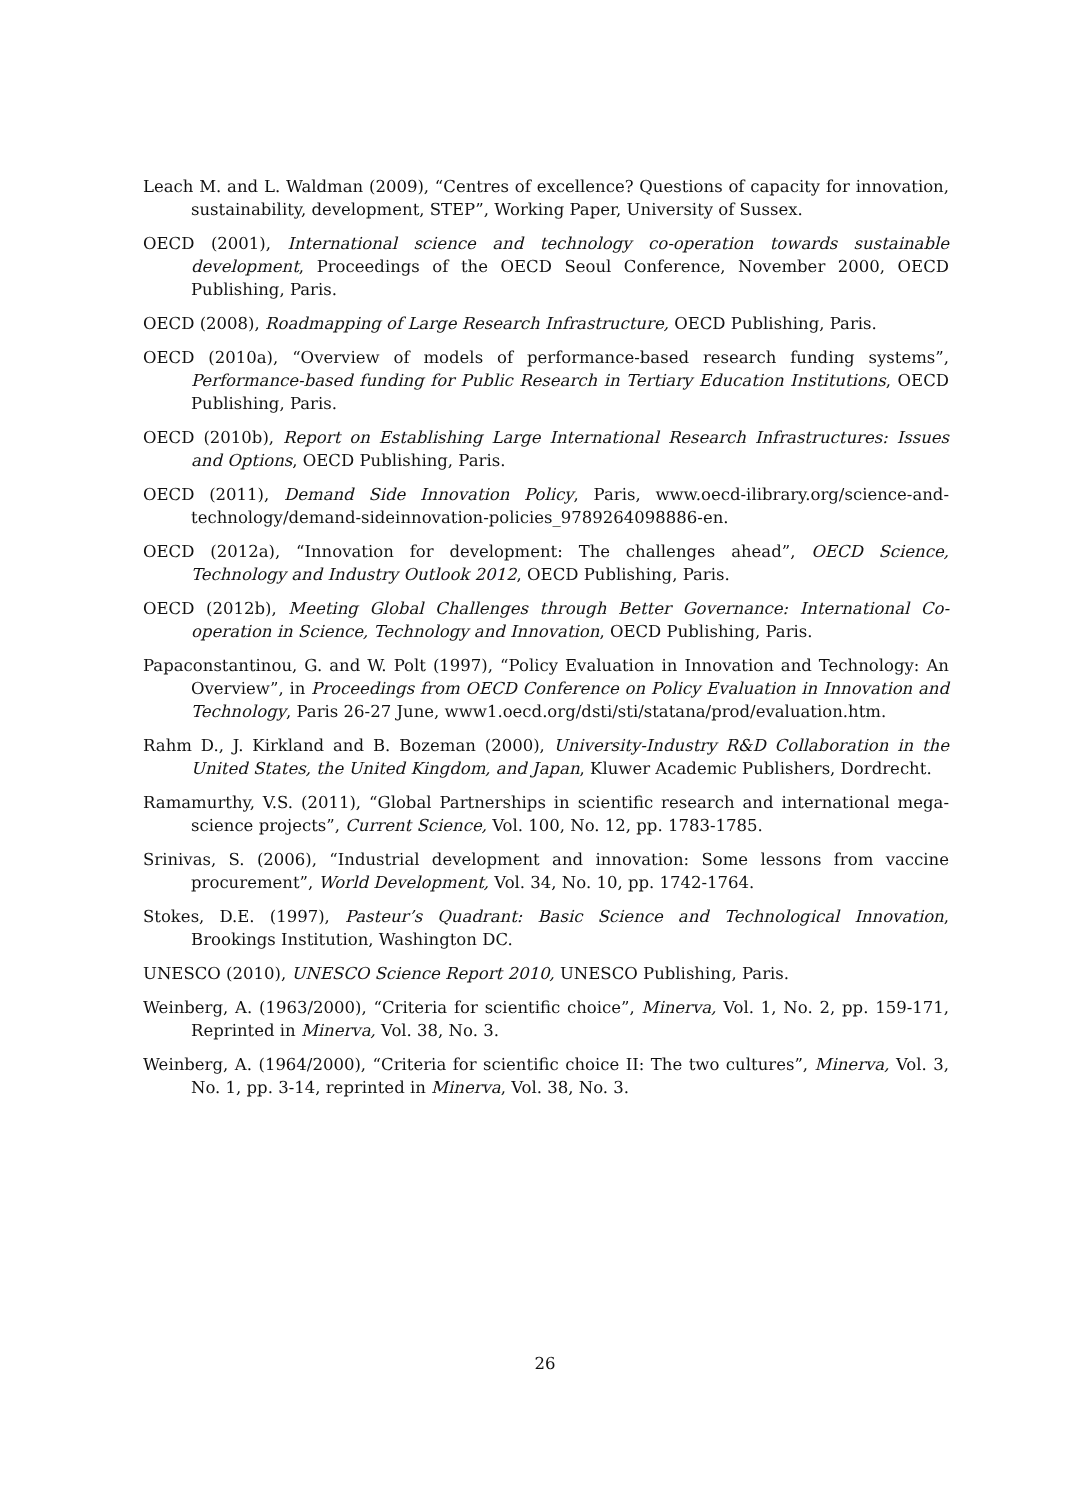Leach M. and L. Waldman (2009), “Centres of excellence? Questions of capacity for innovation, sustainability, development, STEP”, Working Paper, University of Sussex.
OECD (2001), International science and technology co-operation towards sustainable development, Proceedings of the OECD Seoul Conference, November 2000, OECD Publishing, Paris.
OECD (2008), Roadmapping of Large Research Infrastructure, OECD Publishing, Paris.
OECD (2010a), “Overview of models of performance-based research funding systems”, Performance-based funding for Public Research in Tertiary Education Institutions, OECD Publishing, Paris.
OECD (2010b), Report on Establishing Large International Research Infrastructures: Issues and Options, OECD Publishing, Paris.
OECD (2011), Demand Side Innovation Policy, Paris, www.oecd-ilibrary.org/science-and-technology/demand-sideinnovation-policies_9789264098886-en.
OECD (2012a), “Innovation for development: The challenges ahead”, OECD Science, Technology and Industry Outlook 2012, OECD Publishing, Paris.
OECD (2012b), Meeting Global Challenges through Better Governance: International Co-operation in Science, Technology and Innovation, OECD Publishing, Paris.
Papaconstantinou, G. and W. Polt (1997), “Policy Evaluation in Innovation and Technology: An Overview”, in Proceedings from OECD Conference on Policy Evaluation in Innovation and Technology, Paris 26-27 June, www1.oecd.org/dsti/sti/statana/prod/evaluation.htm.
Rahm D., J. Kirkland and B. Bozeman (2000), University-Industry R&D Collaboration in the United States, the United Kingdom, and Japan, Kluwer Academic Publishers, Dordrecht.
Ramamurthy, V.S. (2011), “Global Partnerships in scientific research and international mega-science projects”, Current Science, Vol. 100, No. 12, pp. 1783-1785.
Srinivas, S. (2006), “Industrial development and innovation: Some lessons from vaccine procurement”, World Development, Vol. 34, No. 10, pp. 1742-1764.
Stokes, D.E. (1997), Pasteur’s Quadrant: Basic Science and Technological Innovation, Brookings Institution, Washington DC.
UNESCO (2010), UNESCO Science Report 2010, UNESCO Publishing, Paris.
Weinberg, A. (1963/2000), “Criteria for scientific choice”, Minerva, Vol. 1, No. 2, pp. 159-171, Reprinted in Minerva, Vol. 38, No. 3.
Weinberg, A. (1964/2000), “Criteria for scientific choice II: The two cultures”, Minerva, Vol. 3, No. 1, pp. 3-14, reprinted in Minerva, Vol. 38, No. 3.
26